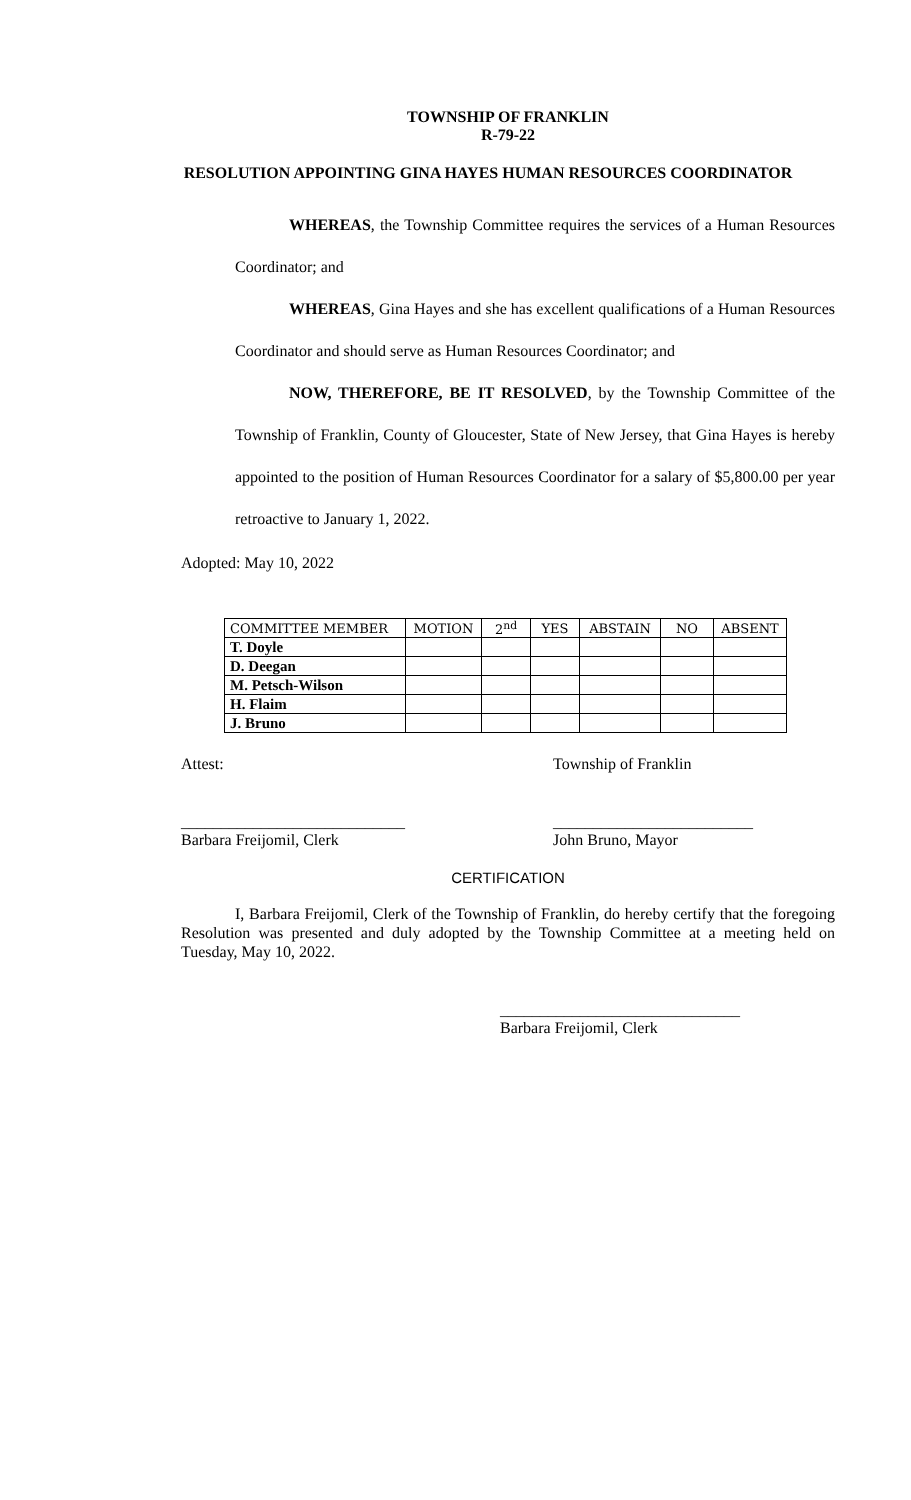TOWNSHIP OF FRANKLIN
R-79-22
RESOLUTION APPOINTING GINA HAYES HUMAN RESOURCES COORDINATOR
WHEREAS, the Township Committee requires the services of a Human Resources Coordinator; and
WHEREAS, Gina Hayes and she has excellent qualifications of a Human Resources Coordinator and should serve as Human Resources Coordinator; and
NOW, THEREFORE, BE IT RESOLVED, by the Township Committee of the Township of Franklin, County of Gloucester, State of New Jersey, that Gina Hayes is hereby appointed to the position of Human Resources Coordinator for a salary of $5,800.00 per year retroactive to January 1, 2022.
Adopted: May 10, 2022
| COMMITTEE MEMBER | MOTION | 2<sup>nd</sup> | YES | ABSTAIN | NO | ABSENT |
| --- | --- | --- | --- | --- | --- | --- |
| T. Doyle | | | | | | |
| D. Deegan | | | | | | |
| M. Petsch-Wilson | | | | | | |
| H. Flaim | | | | | | |
| J. Bruno | | | | | | |
Attest: Township of Franklin
____________________________
Barbara Freijomil, Clerk
_________________________
John Bruno, Mayor
CERTIFICATION
I, Barbara Freijomil, Clerk of the Township of Franklin, do hereby certify that the foregoing Resolution was presented and duly adopted by the Township Committee at a meeting held on Tuesday, May 10, 2022.
______________________________
Barbara Freijomil, Clerk